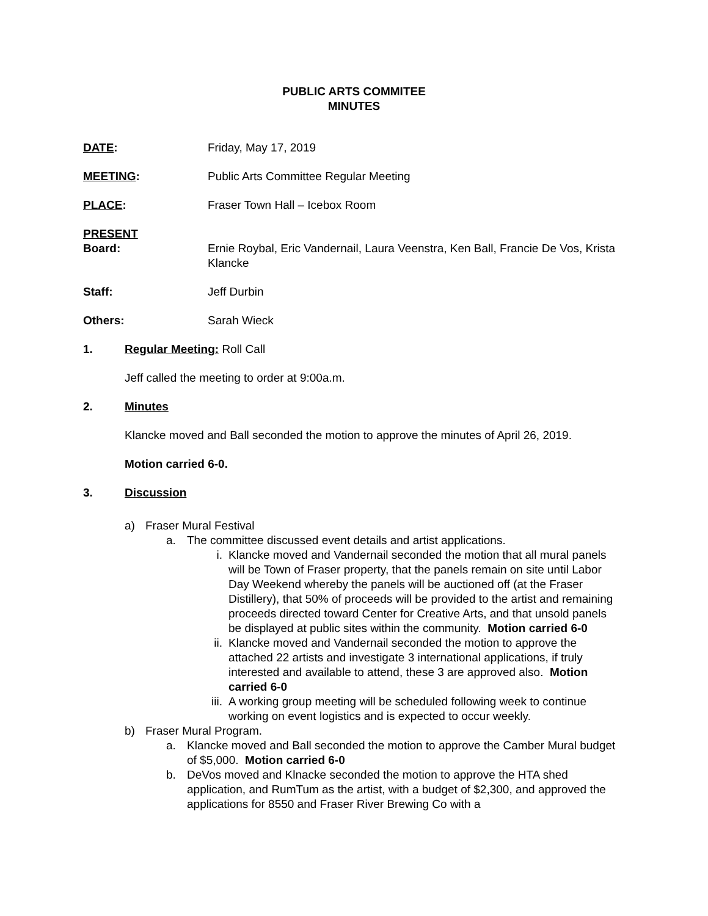PUBLIC ARTS COMMITEE
MINUTES
DATE: Friday, May 17, 2019
MEETING: Public Arts Committee Regular Meeting
PLACE: Fraser Town Hall – Icebox Room
PRESENT
Board: Ernie Roybal, Eric Vandernail, Laura Veenstra, Ken Ball, Francie De Vos, Krista Klancke
Staff: Jeff Durbin
Others: Sarah Wieck
1. Regular Meeting: Roll Call
Jeff called the meeting to order at 9:00a.m.
2. Minutes
Klancke moved and Ball seconded the motion to approve the minutes of April 26, 2019.
Motion carried 6-0.
3. Discussion
a) Fraser Mural Festival
a. The committee discussed event details and artist applications.
i. Klancke moved and Vandernail seconded the motion that all mural panels will be Town of Fraser property, that the panels remain on site until Labor Day Weekend whereby the panels will be auctioned off (at the Fraser Distillery), that 50% of proceeds will be provided to the artist and remaining proceeds directed toward Center for Creative Arts, and that unsold panels be displayed at public sites within the community. Motion carried 6-0
ii.
Klancke moved and Vandernail seconded the motion to approve the attached 22 artists and investigate 3 international applications, if truly interested and available to attend, these 3 are approved also. Motion carried 6-0
iii.
A working group meeting will be scheduled following week to continue working on event logistics and is expected to occur weekly.
b) Fraser Mural Program.
a. Klancke moved and Ball seconded the motion to approve the Camber Mural budget of $5,000. Motion carried 6-0
b. DeVos moved and Klnacke seconded the motion to approve the HTA shed application, and RumTum as the artist, with a budget of $2,300, and approved the applications for 8550 and Fraser River Brewing Co with a